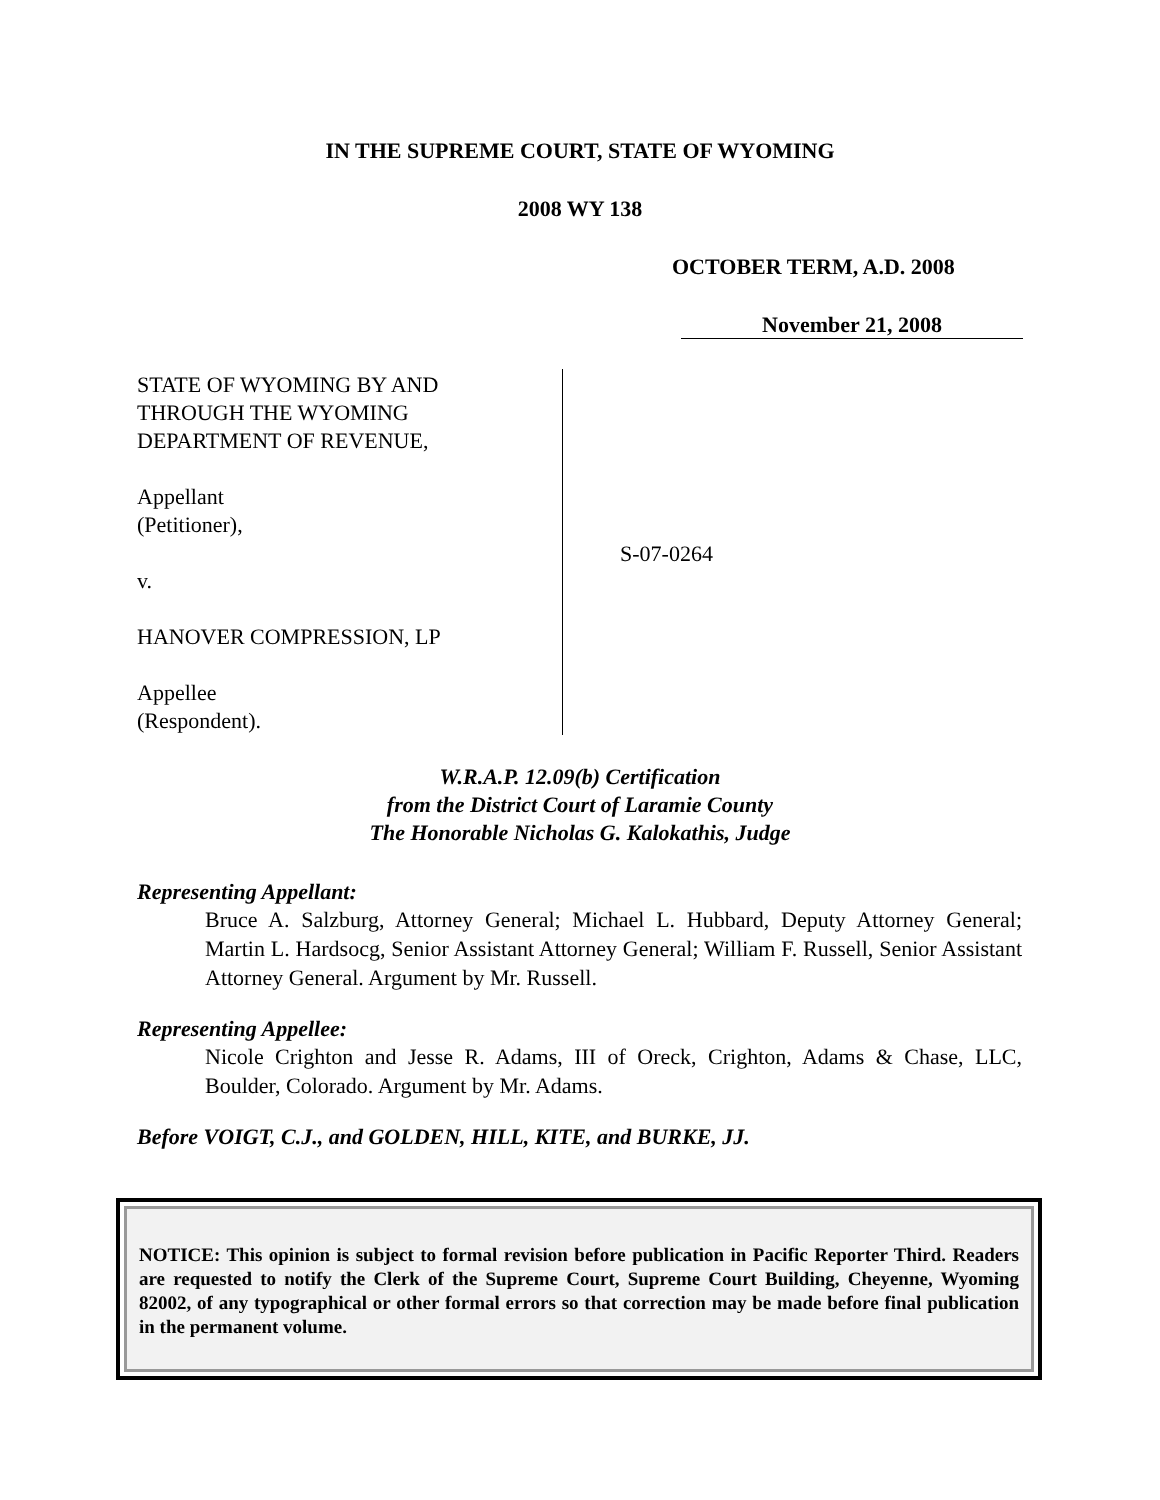IN THE SUPREME COURT, STATE OF WYOMING
2008 WY 138
OCTOBER TERM, A.D. 2008
November 21, 2008
STATE OF WYOMING BY AND
THROUGH THE WYOMING
DEPARTMENT OF REVENUE,
Appellant
(Petitioner),
v.
HANOVER COMPRESSION, LP
Appellee
(Respondent).
S-07-0264
W.R.A.P. 12.09(b) Certification
from the District Court of Laramie County
The Honorable Nicholas G. Kalokathis, Judge
Representing Appellant:
Bruce A. Salzburg, Attorney General; Michael L. Hubbard, Deputy Attorney General; Martin L. Hardsocg, Senior Assistant Attorney General; William F. Russell, Senior Assistant Attorney General. Argument by Mr. Russell.
Representing Appellee:
Nicole Crighton and Jesse R. Adams, III of Oreck, Crighton, Adams & Chase, LLC, Boulder, Colorado. Argument by Mr. Adams.
Before VOIGT, C.J., and GOLDEN, HILL, KITE, and BURKE, JJ.
NOTICE: This opinion is subject to formal revision before publication in Pacific Reporter Third. Readers are requested to notify the Clerk of the Supreme Court, Supreme Court Building, Cheyenne, Wyoming 82002, of any typographical or other formal errors so that correction may be made before final publication in the permanent volume.